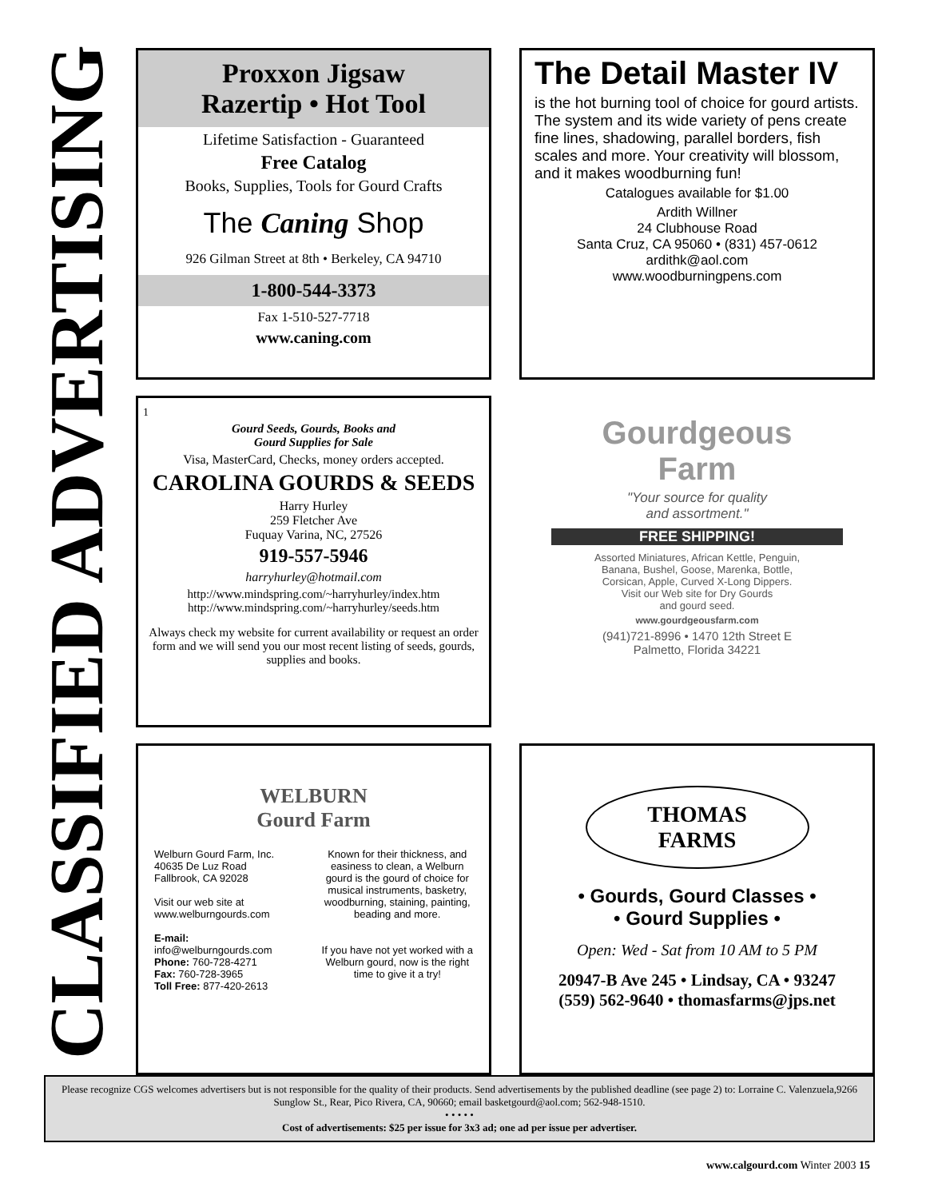CLASSIFIED ADVERTISING
Proxxon Jigsaw
Razertip • Hot Tool
Lifetime Satisfaction - Guaranteed
Free Catalog
Books, Supplies, Tools for Gourd Crafts
The Caning Shop
926 Gilman Street at 8th • Berkeley, CA 94710
1-800-544-3373
Fax 1-510-527-7718
www.caning.com
The Detail Master IV
is the hot burning tool of choice for gourd artists. The system and its wide variety of pens create fine lines, shadowing, parallel borders, fish scales and more. Your creativity will blossom, and it makes woodburning fun!
Catalogues available for $1.00
Ardith Willner
24 Clubhouse Road
Santa Cruz, CA 95060 • (831) 457-0612
ardithk@aol.com
www.woodburningpens.com
1
Gourd Seeds, Gourds, Books and
Gourd Supplies for Sale
Visa, MasterCard, Checks, money orders accepted.
CAROLINA GOURDS & SEEDS
Harry Hurley
259 Fletcher Ave
Fuquay Varina, NC, 27526
919-557-5946
harryhurley@hotmail.com
http://www.mindspring.com/~harryhurley/index.htm
http://www.mindspring.com/~harryhurley/seeds.htm
Always check my website for current availability or request an order form and we will send you our most recent listing of seeds, gourds, supplies and books.
Gourdgeous
Farm
"Your source for quality
and assortment."
FREE SHIPPING!
Assorted Miniatures, African Kettle, Penguin,
Banana, Bushel, Goose, Marenka, Bottle,
Corsican, Apple, Curved X-Long Dippers.
Visit our Web site for Dry Gourds
and gourd seed.
www.gourdgeousfarm.com
(941)721-8996 • 1470 12th Street E
Palmetto, Florida 34221
WELBURN
Gourd Farm
Welburn Gourd Farm, Inc.
40635 De Luz Road
Fallbrook, CA 92028
Visit our web site at
www.welburngourds.com
E-mail:
info@welburngourds.com
Phone: 760-728-4271
Fax: 760-728-3965
Toll Free: 877-420-2613
Known for their thickness, and easiness to clean, a Welburn gourd is the gourd of choice for musical instruments, basketry, woodburning, staining, painting, beading and more.
If you have not yet worked with a Welburn gourd, now is the right time to give it a try!
THOMAS
FARMS
• Gourds, Gourd Classes •
• Gourd Supplies •
Open: Wed - Sat from 10 AM to 5 PM
20947-B Ave 245 • Lindsay, CA • 93247
(559) 562-9640 • thomasfarms@jps.net
Please recognize CGS welcomes advertisers but is not responsible for the quality of their products. Send advertisements by the published deadline (see page 2) to: Lorraine C. Valenzuela,9266 Sunglow St., Rear, Pico Rivera, CA, 90660; email basketgourd@aol.com; 562-948-1510.
• • • • •
Cost of advertisements: $25 per issue for 3x3 ad; one ad per issue per advertiser.
www.calgourd.com Winter 2003 15